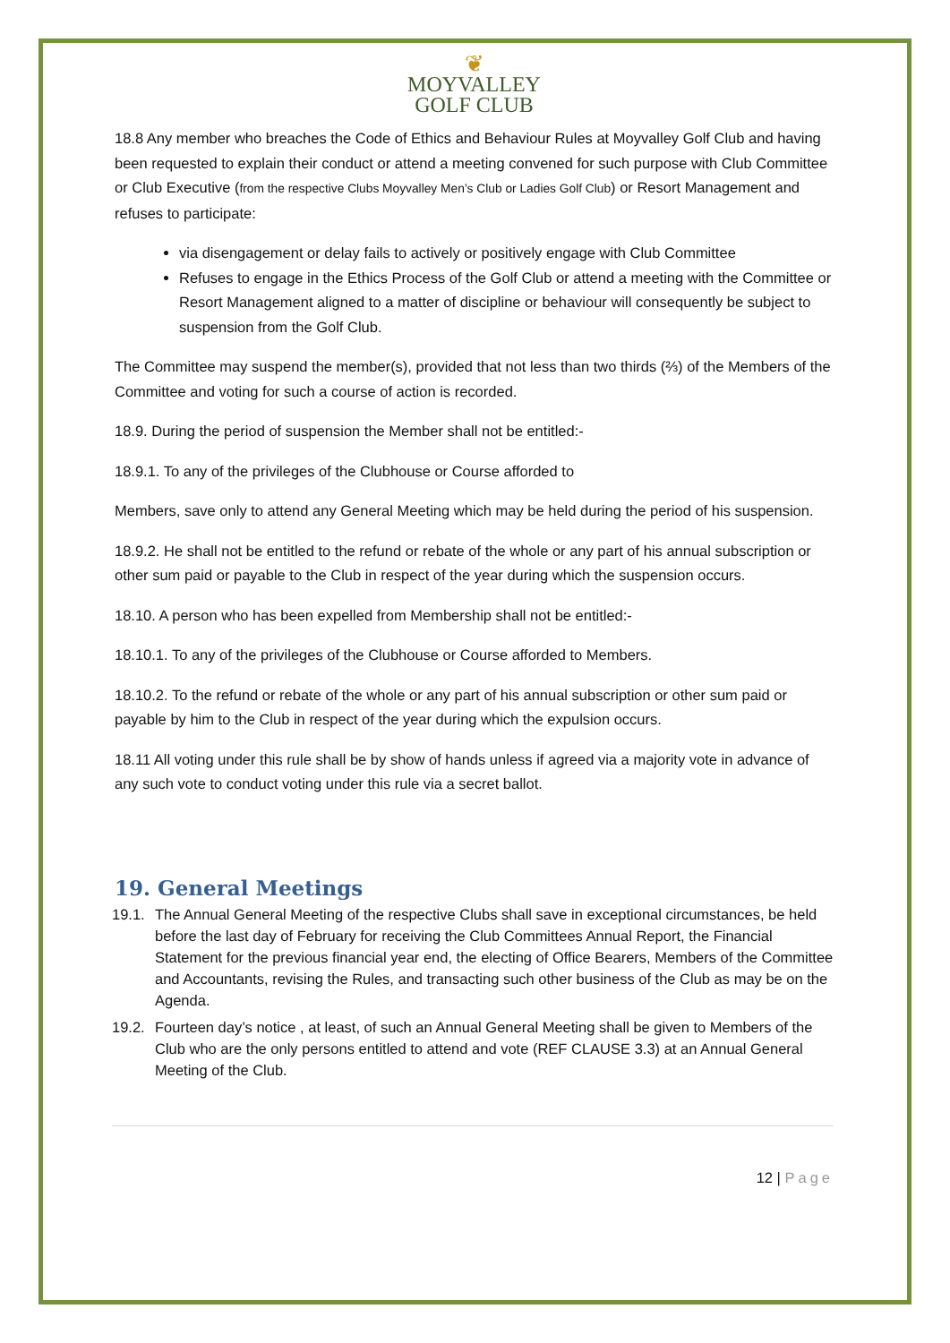❦
MOYVALLEY
GOLF CLUB
18.8 Any member who breaches the Code of Ethics and Behaviour Rules at Moyvalley Golf Club and having been requested to explain their conduct or attend a meeting convened for such purpose with Club Committee or Club Executive (from the respective Clubs Moyvalley Men’s Club or Ladies Golf Club) or Resort Management and refuses to participate:
via disengagement or delay fails to actively or positively engage with Club Committee
Refuses to engage in the Ethics Process of the Golf Club or attend a meeting with the Committee or Resort Management aligned to a matter of discipline or behaviour will consequently be subject to suspension from the Golf Club.
The Committee may suspend the member(s), provided that not less than two thirds (⅔) of the Members of the Committee and voting for such a course of action is recorded.
18.9. During the period of suspension the Member shall not be entitled:-
18.9.1. To any of the privileges of the Clubhouse or Course afforded to
Members, save only to attend any General Meeting which may be held during the period of his suspension.
18.9.2. He shall not be entitled to the refund or rebate of the whole or any part of his annual subscription or other sum paid or payable to the Club in respect of the year during which the suspension occurs.
18.10. A person who has been expelled from Membership shall not be entitled:-
18.10.1. To any of the privileges of the Clubhouse or Course afforded to Members.
18.10.2. To the refund or rebate of the whole or any part of his annual subscription or other sum paid or payable by him to the Club in respect of the year during which the expulsion occurs.
18.11 All voting under this rule shall be by show of hands unless if agreed via a majority vote in advance of any such vote to conduct voting under this rule via a secret ballot.
19. General Meetings
19.1. The Annual General Meeting of the respective Clubs shall save in exceptional circumstances, be held before the last day of February for receiving the Club Committees Annual Report, the Financial Statement for the previous financial year end, the electing of Office Bearers, Members of the Committee and Accountants, revising the Rules, and transacting such other business of the Club as may be on the Agenda.
19.2. Fourteen day’s notice , at least, of such an Annual General Meeting shall be given to Members of the Club who are the only persons entitled to attend and vote (REF CLAUSE 3.3) at an Annual General Meeting of the Club.
12 | Page